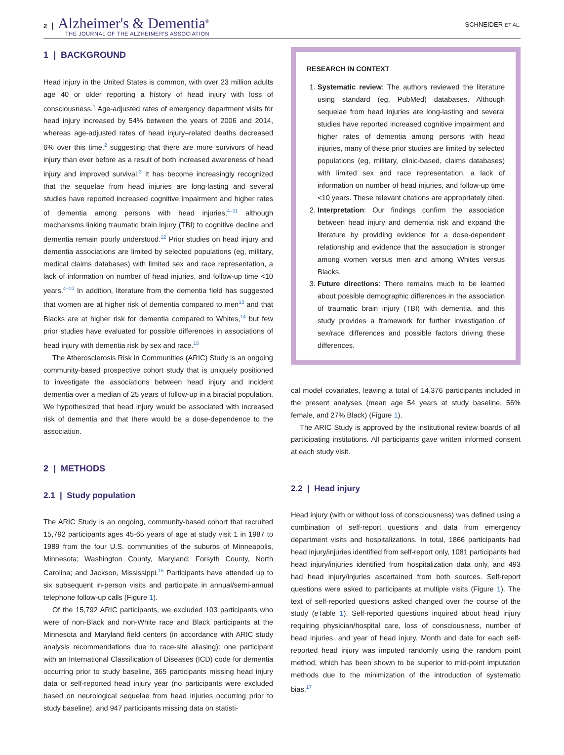2 | Alzheimer's & Dementia<sup>®</sup>
THE JOURNAL OF THE ALZHEIMER'S ASSOCIATION
SCHNEIDER ET AL.
1 | BACKGROUND
Head injury in the United States is common, with over 23 million adults age 40 or older reporting a history of head injury with loss of consciousness.<sup>1</sup> Age-adjusted rates of emergency department visits for head injury increased by 54% between the years of 2006 and 2014, whereas age-adjusted rates of head injury–related deaths decreased 6% over this time,<sup>2</sup> suggesting that there are more survivors of head injury than ever before as a result of both increased awareness of head injury and improved survival.<sup>3</sup> It has become increasingly recognized that the sequelae from head injuries are long-lasting and several studies have reported increased cognitive impairment and higher rates of dementia among persons with head injuries,<sup>4–11</sup> although mechanisms linking traumatic brain injury (TBI) to cognitive decline and dementia remain poorly understood.<sup>12</sup> Prior studies on head injury and dementia associations are limited by selected populations (eg, military, medical claims databases) with limited sex and race representation, a lack of information on number of head injuries, and follow-up time <10 years.<sup>4–10</sup> In addition, literature from the dementia field has suggested that women are at higher risk of dementia compared to men<sup>13</sup> and that Blacks are at higher risk for dementia compared to Whites,<sup>14</sup> but few prior studies have evaluated for possible differences in associations of head injury with dementia risk by sex and race.<sup>15</sup>
The Atherosclerosis Risk in Communities (ARIC) Study is an ongoing community-based prospective cohort study that is uniquely positioned to investigate the associations between head injury and incident dementia over a median of 25 years of follow-up in a biracial population. We hypothesized that head injury would be associated with increased risk of dementia and that there would be a dose-dependence to the association.
2 | METHODS
2.1 | Study population
The ARIC Study is an ongoing, community-based cohort that recruited 15,792 participants ages 45-65 years of age at study visit 1 in 1987 to 1989 from the four U.S. communities of the suburbs of Minneapolis, Minnesota; Washington County, Maryland; Forsyth County, North Carolina; and Jackson, Mississippi.<sup>16</sup> Participants have attended up to six subsequent in-person visits and participate in annual/semi-annual telephone follow-up calls (Figure 1).
Of the 15,792 ARIC participants, we excluded 103 participants who were of non-Black and non-White race and Black participants at the Minnesota and Maryland field centers (in accordance with ARIC study analysis recommendations due to race-site aliasing): one participant with an International Classification of Diseases (ICD) code for dementia occurring prior to study baseline, 365 participants missing head injury data or self-reported head injury year (no participants were excluded based on neurological sequelae from head injuries occurring prior to study baseline), and 947 participants missing data on statisti-
RESEARCH IN CONTEXT
1. Systematic review: The authors reviewed the literature using standard (eg, PubMed) databases. Although sequelae from head injuries are long-lasting and several studies have reported increased cognitive impairment and higher rates of dementia among persons with head injuries, many of these prior studies are limited by selected populations (eg, military, clinic-based, claims databases) with limited sex and race representation, a lack of information on number of head injuries, and follow-up time <10 years. These relevant citations are appropriately cited.
2. Interpretation: Our findings confirm the association between head injury and dementia risk and expand the literature by providing evidence for a dose-dependent relationship and evidence that the association is stronger among women versus men and among Whites versus Blacks.
3. Future directions: There remains much to be learned about possible demographic differences in the association of traumatic brain injury (TBI) with dementia, and this study provides a framework for further investigation of sex/race differences and possible factors driving these differences.
cal model covariates, leaving a total of 14,376 participants included in the present analyses (mean age 54 years at study baseline, 56% female, and 27% Black) (Figure 1).
The ARIC Study is approved by the institutional review boards of all participating institutions. All participants gave written informed consent at each study visit.
2.2 | Head injury
Head injury (with or without loss of consciousness) was defined using a combination of self-report questions and data from emergency department visits and hospitalizations. In total, 1866 participants had head injury/injuries identified from self-report only, 1081 participants had head injury/injuries identified from hospitalization data only, and 493 had head injury/injuries ascertained from both sources. Self-report questions were asked to participants at multiple visits (Figure 1). The text of self-reported questions asked changed over the course of the study (eTable 1). Self-reported questions inquired about head injury requiring physician/hospital care, loss of consciousness, number of head injuries, and year of head injury. Month and date for each self-reported head injury was imputed randomly using the random point method, which has been shown to be superior to mid-point imputation methods due to the minimization of the introduction of systematic bias.<sup>17</sup>